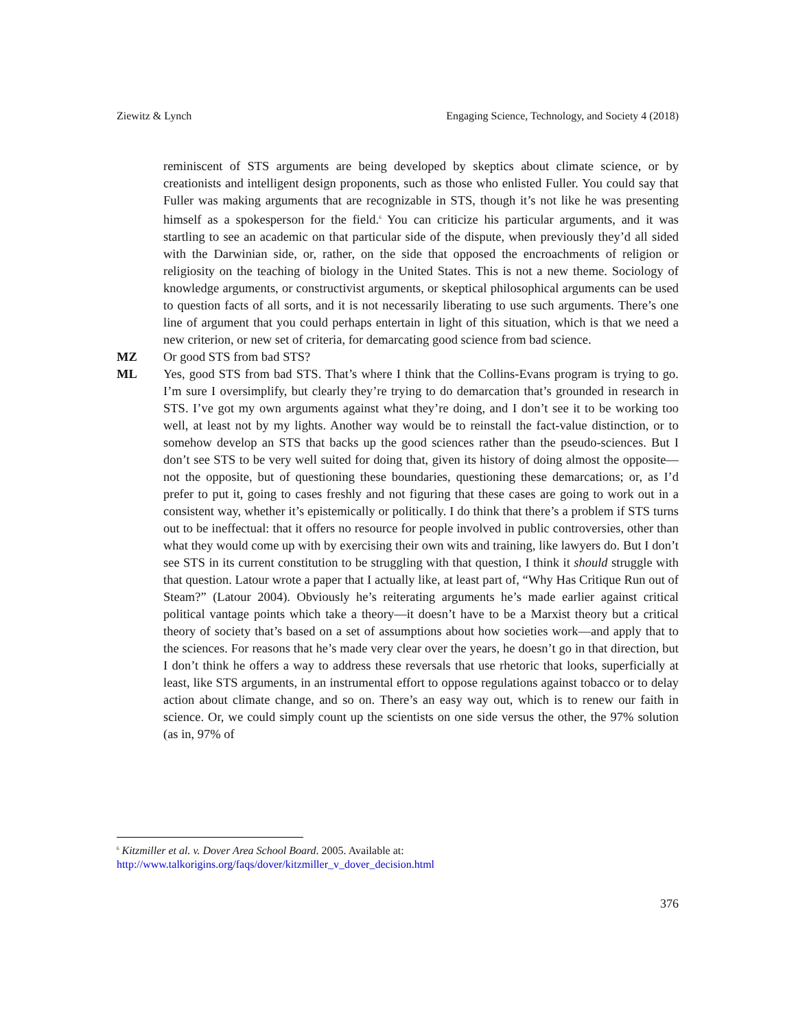Ziewitz & Lynch Engaging Science, Technology, and Society 4 (2018)
reminiscent of STS arguments are being developed by skeptics about climate science, or by creationists and intelligent design proponents, such as those who enlisted Fuller. You could say that Fuller was making arguments that are recognizable in STS, though it’s not like he was presenting himself as a spokesperson for the field.<sup>6</sup> You can criticize his particular arguments, and it was startling to see an academic on that particular side of the dispute, when previously they’d all sided with the Darwinian side, or, rather, on the side that opposed the encroachments of religion or religiosity on the teaching of biology in the United States. This is not a new theme. Sociology of knowledge arguments, or constructivist arguments, or skeptical philosophical arguments can be used to question facts of all sorts, and it is not necessarily liberating to use such arguments. There’s one line of argument that you could perhaps entertain in light of this situation, which is that we need a new criterion, or new set of criteria, for demarcating good science from bad science.
MZ Or good STS from bad STS?
ML Yes, good STS from bad STS. That’s where I think that the Collins-Evans program is trying to go. I’m sure I oversimplify, but clearly they’re trying to do demarcation that’s grounded in research in STS. I’ve got my own arguments against what they’re doing, and I don’t see it to be working too well, at least not by my lights. Another way would be to reinstall the fact-value distinction, or to somehow develop an STS that backs up the good sciences rather than the pseudo-sciences. But I don’t see STS to be very well suited for doing that, given its history of doing almost the opposite—not the opposite, but of questioning these boundaries, questioning these demarcations; or, as I’d prefer to put it, going to cases freshly and not figuring that these cases are going to work out in a consistent way, whether it’s epistemically or politically. I do think that there’s a problem if STS turns out to be ineffectual: that it offers no resource for people involved in public controversies, other than what they would come up with by exercising their own wits and training, like lawyers do. But I don’t see STS in its current constitution to be struggling with that question, I think it should struggle with that question. Latour wrote a paper that I actually like, at least part of, “Why Has Critique Run out of Steam?” (Latour 2004). Obviously he’s reiterating arguments he’s made earlier against critical political vantage points which take a theory—it doesn’t have to be a Marxist theory but a critical theory of society that’s based on a set of assumptions about how societies work—and apply that to the sciences. For reasons that he’s made very clear over the years, he doesn’t go in that direction, but I don’t think he offers a way to address these reversals that use rhetoric that looks, superficially at least, like STS arguments, in an instrumental effort to oppose regulations against tobacco or to delay action about climate change, and so on. There’s an easy way out, which is to renew our faith in science. Or, we could simply count up the scientists on one side versus the other, the 97% solution (as in, 97% of
<sup>6</sup> Kitzmiller et al. v. Dover Area School Board. 2005. Available at:
http://www.talkorigins.org/faqs/dover/kitzmiller_v_dover_decision.html
376